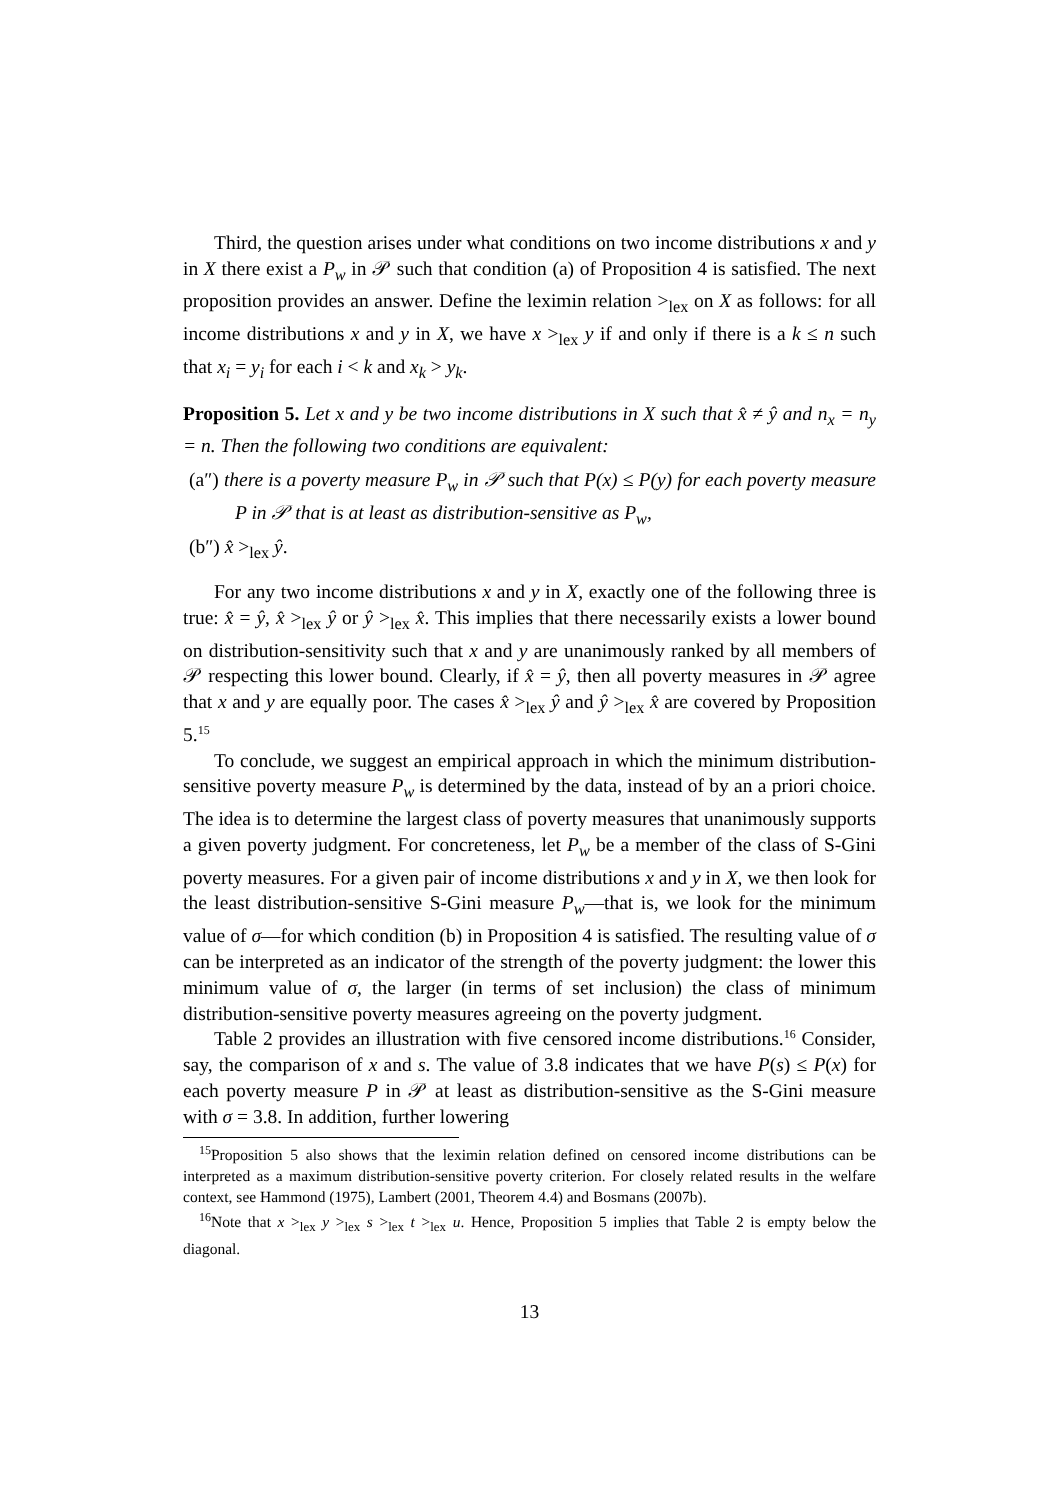Third, the question arises under what conditions on two income distributions x and y in X there exist a P<sub>w</sub> in 𝒫 such that condition (a) of Proposition 4 is satisfied. The next proposition provides an answer. Define the leximin relation ><sub>lex</sub> on X as follows: for all income distributions x and y in X, we have x ><sub>lex</sub> y if and only if there is a k ≤ n such that x<sub>i</sub> = y<sub>i</sub> for each i < k and x<sub>k</sub> > y<sub>k</sub>.
Proposition 5. Let x and y be two income distributions in X such that x̂ ≠ ŷ and n<sub>x</sub> = n<sub>y</sub> = n. Then the following two conditions are equivalent:
(a″) there is a poverty measure P<sub>w</sub> in 𝒫 such that P(x) ≤ P(y) for each poverty measure P in 𝒫 that is at least as distribution-sensitive as P<sub>w</sub>,
(b″) x̂ ><sub>lex</sub> ŷ.
For any two income distributions x and y in X, exactly one of the following three is true: x̂ = ŷ, x̂ ><sub>lex</sub> ŷ or ŷ ><sub>lex</sub> x̂. This implies that there necessarily exists a lower bound on distribution-sensitivity such that x and y are unanimously ranked by all members of 𝒫 respecting this lower bound. Clearly, if x̂ = ŷ, then all poverty measures in 𝒫 agree that x and y are equally poor. The cases x̂ ><sub>lex</sub> ŷ and ŷ ><sub>lex</sub> x̂ are covered by Proposition 5.<sup>15</sup>
To conclude, we suggest an empirical approach in which the minimum distribution-sensitive poverty measure P<sub>w</sub> is determined by the data, instead of by an a priori choice. The idea is to determine the largest class of poverty measures that unanimously supports a given poverty judgment. For concreteness, let P<sub>w</sub> be a member of the class of S-Gini poverty measures. For a given pair of income distributions x and y in X, we then look for the least distribution-sensitive S-Gini measure P<sub>w</sub>—that is, we look for the minimum value of σ—for which condition (b) in Proposition 4 is satisfied. The resulting value of σ can be interpreted as an indicator of the strength of the poverty judgment: the lower this minimum value of σ, the larger (in terms of set inclusion) the class of minimum distribution-sensitive poverty measures agreeing on the poverty judgment.
Table 2 provides an illustration with five censored income distributions.<sup>16</sup> Consider, say, the comparison of x and s. The value of 3.8 indicates that we have P(s) ≤ P(x) for each poverty measure P in 𝒫 at least as distribution-sensitive as the S-Gini measure with σ = 3.8. In addition, further lowering
<sup>15</sup> Proposition 5 also shows that the leximin relation defined on censored income distributions can be interpreted as a maximum distribution-sensitive poverty criterion. For closely related results in the welfare context, see Hammond (1975), Lambert (2001, Theorem 4.4) and Bosmans (2007b).
<sup>16</sup> Note that x ><sub>lex</sub> y ><sub>lex</sub> s ><sub>lex</sub> t ><sub>lex</sub> u. Hence, Proposition 5 implies that Table 2 is empty below the diagonal.
13